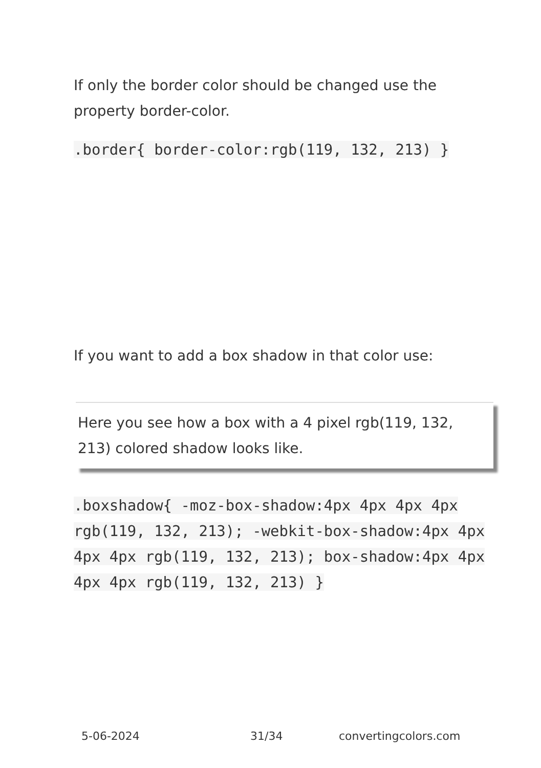If only the border color should be changed use the property border-color.
.border{ border-color:rgb(119, 132, 213) }
If you want to add a box shadow in that color use:
Here you see how a box with a 4 pixel rgb(119, 132, 213) colored shadow looks like.
.boxshadow{ -moz-box-shadow:4px 4px 4px 4px rgb(119, 132, 213); -webkit-box-shadow:4px 4px 4px 4px rgb(119, 132, 213); box-shadow:4px 4px 4px 4px rgb(119, 132, 213) }
5-06-2024 31/34 convertingcolors.com